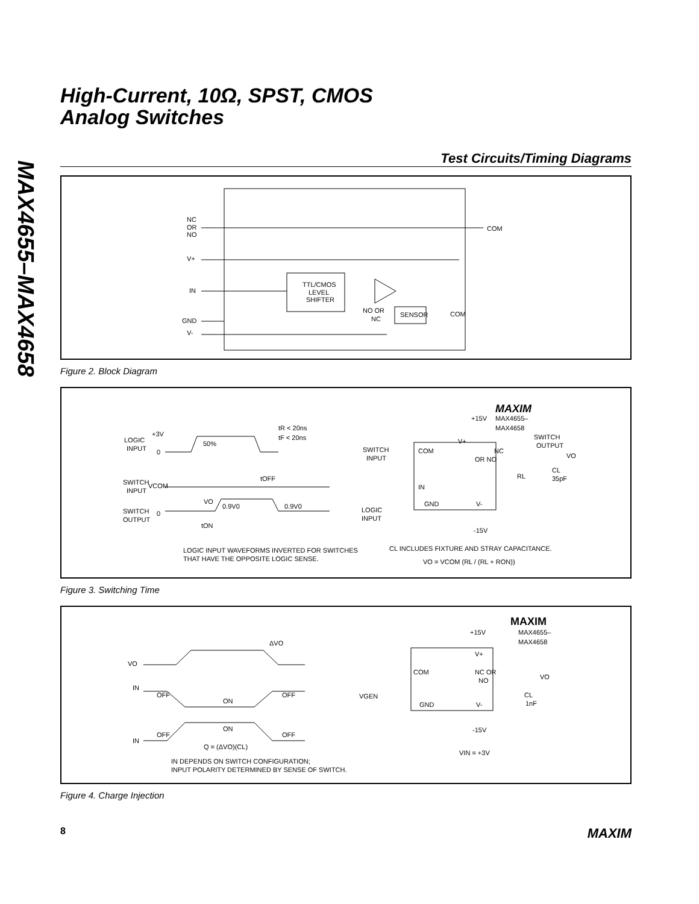MAX4655–MAX4658
High-Current, 10Ω, SPST, CMOS
Analog Switches
Test Circuits/Timing Diagrams
NC
OR
NO
V+
IN
GND
V-
COM
COM
TTL/CMOS
LEVEL
SHIFTER
SENSOR
NO OR
NC
Figure 2. Block Diagram
MAXIM
+15V
MAX4655–
MAX4658
SWITCH
INPUT
COM
V+
NC
OR NO
IN
GND
V-
SWITCH
OUTPUT
VO
RL
CL
35pF
LOGIC
INPUT
-15V
CL INCLUDES FIXTURE AND STRAY CAPACITANCE.
VO = VCOM (RL / (RL + RON))
LOGIC
INPUT
+3V
0
tR < 20ns
tF < 20ns
50%
SWITCH
INPUT
VCOM
tOFF
VO
0.9V0
0.9V0
SWITCH
OUTPUT
0
tON
LOGIC INPUT WAVEFORMS INVERTED FOR SWITCHES
THAT HAVE THE OPPOSITE LOGIC SENSE.
Figure 3. Switching Time
MAXIM
+15V
MAX4655–
MAX4658
V+
COM
NC OR
NO
VO
VGEN
GND
V-
CL
1nF
-15V
VIN = +3V
ΔVO
VO
IN
OFF
ON
OFF
ON
OFF
IN
OFF
Q = (ΔVO)(CL)
IN DEPENDS ON SWITCH CONFIGURATION;
INPUT POLARITY DETERMINED BY SENSE OF SWITCH.
Figure 4. Charge Injection
8 MAXIM